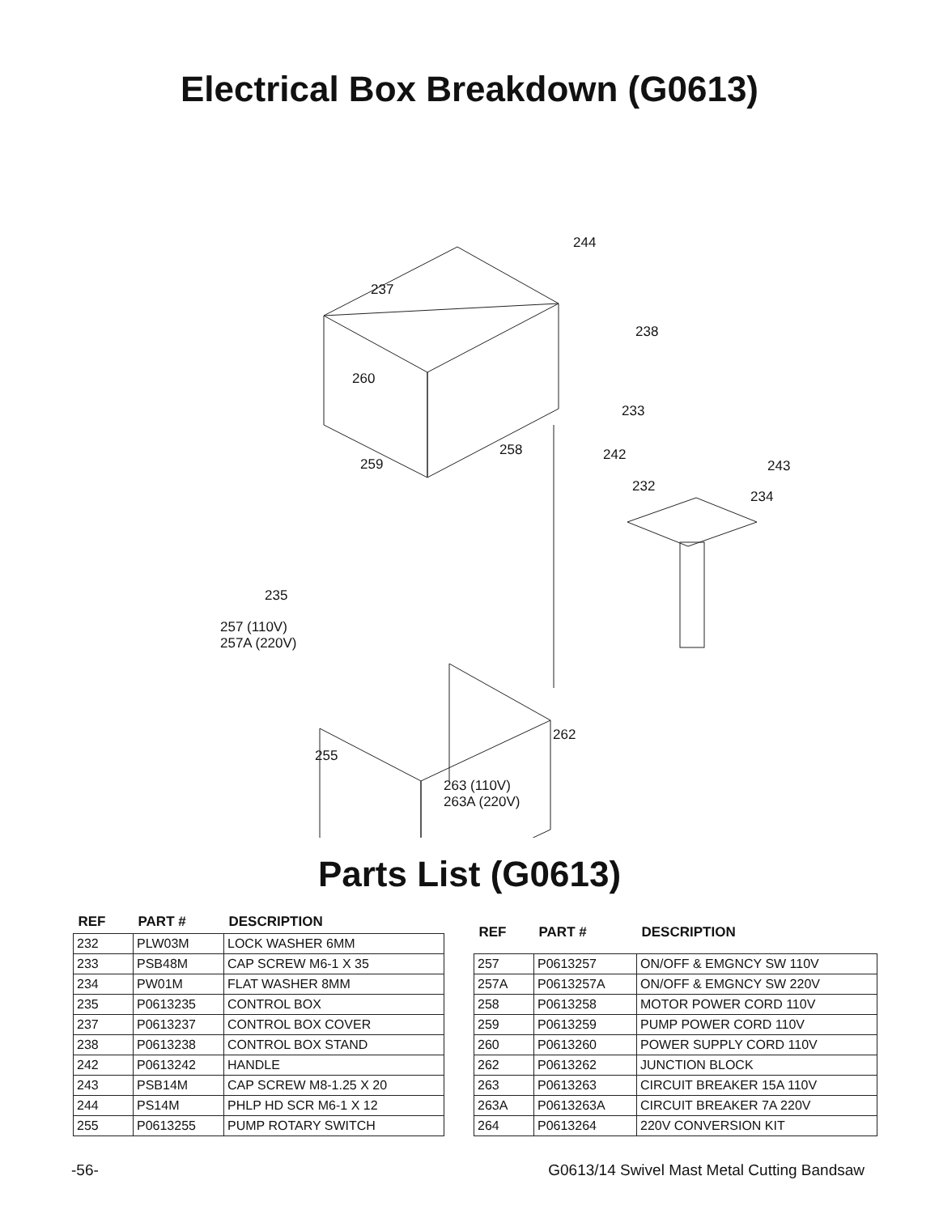Electrical Box Breakdown (G0613)
244
237
238
260
233
258 242
259 243
232
234
235
257 (110V)
257A (220V)
262
255
263 (110V)
263A (220V)
Parts List (G0613)
| REF | PART # | DESCRIPTION |
| --- | --- | --- |
| 232 | PLW03M | LOCK WASHER 6MM |
| 233 | PSB48M | CAP SCREW M6-1 X 35 |
| 234 | PW01M | FLAT WASHER 8MM |
| 235 | P0613235 | CONTROL BOX |
| 237 | P0613237 | CONTROL BOX COVER |
| 238 | P0613238 | CONTROL BOX STAND |
| 242 | P0613242 | HANDLE |
| 243 | PSB14M | CAP SCREW M8-1.25 X 20 |
| 244 | PS14M | PHLP HD SCR M6-1 X 12 |
| 255 | P0613255 | PUMP ROTARY SWITCH |
| REF | PART # | DESCRIPTION |
| --- | --- | --- |
| 257 | P0613257 | ON/OFF & EMGNCY SW 110V |
| 257A | P0613257A | ON/OFF & EMGNCY SW 220V |
| 258 | P0613258 | MOTOR POWER CORD 110V |
| 259 | P0613259 | PUMP POWER CORD 110V |
| 260 | P0613260 | POWER SUPPLY CORD 110V |
| 262 | P0613262 | JUNCTION BLOCK |
| 263 | P0613263 | CIRCUIT BREAKER 15A 110V |
| 263A | P0613263A | CIRCUIT BREAKER 7A 220V |
| 264 | P0613264 | 220V CONVERSION KIT |
-56- G0613/14 Swivel Mast Metal Cutting Bandsaw